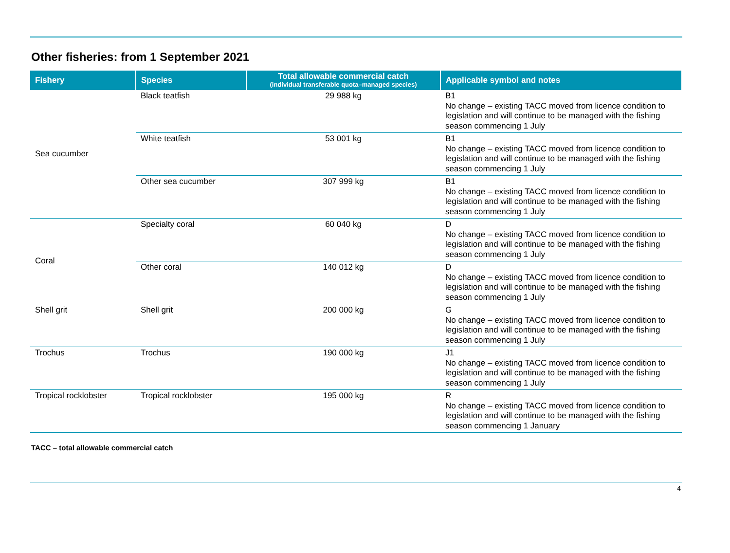Other fisheries: from 1 September 2021
| Fishery | Species | Total allowable commercial catch (individual transferable quota–managed species) | Applicable symbol and notes |
| --- | --- | --- | --- |
| Sea cucumber | Black teatfish | 29 988 kg | B1 No change – existing TACC moved from licence condition to legislation and will continue to be managed with the fishing season commencing 1 July |
| | White teatfish | 53 001 kg | B1 No change – existing TACC moved from licence condition to legislation and will continue to be managed with the fishing season commencing 1 July |
| | Other sea cucumber | 307 999 kg | B1 No change – existing TACC moved from licence condition to legislation and will continue to be managed with the fishing season commencing 1 July |
| Coral | Specialty coral | 60 040 kg | D No change – existing TACC moved from licence condition to legislation and will continue to be managed with the fishing season commencing 1 July |
| | Other coral | 140 012 kg | D No change – existing TACC moved from licence condition to legislation and will continue to be managed with the fishing season commencing 1 July |
| Shell grit | Shell grit | 200 000 kg | G No change – existing TACC moved from licence condition to legislation and will continue to be managed with the fishing season commencing 1 July |
| Trochus | Trochus | 190 000 kg | J1 No change – existing TACC moved from licence condition to legislation and will continue to be managed with the fishing season commencing 1 July |
| Tropical rocklobster | Tropical rocklobster | 195 000 kg | R No change – existing TACC moved from licence condition to legislation and will continue to be managed with the fishing season commencing 1 January |
TACC – total allowable commercial catch
4